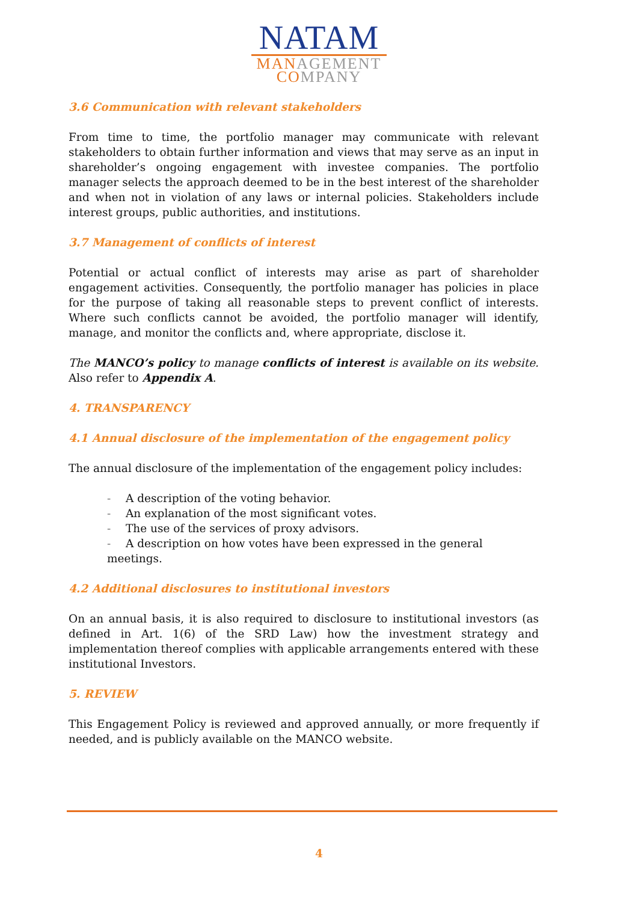NATAM
MANAGEMENT
COMPANY
3.6 Communication with relevant stakeholders
From time to time, the portfolio manager may communicate with relevant stakeholders to obtain further information and views that may serve as an input in shareholder’s ongoing engagement with investee companies. The portfolio manager selects the approach deemed to be in the best interest of the shareholder and when not in violation of any laws or internal policies. Stakeholders include interest groups, public authorities, and institutions.
3.7 Management of conflicts of interest
Potential or actual conflict of interests may arise as part of shareholder engagement activities. Consequently, the portfolio manager has policies in place for the purpose of taking all reasonable steps to prevent conflict of interests. Where such conflicts cannot be avoided, the portfolio manager will identify, manage, and monitor the conflicts and, where appropriate, disclose it.
The MANCO’s policy to manage conflicts of interest is available on its website. Also refer to Appendix A.
4. TRANSPARENCY
4.1 Annual disclosure of the implementation of the engagement policy
The annual disclosure of the implementation of the engagement policy includes:
- A description of the voting behavior.
- An explanation of the most significant votes.
- The use of the services of proxy advisors.
- A description on how votes have been expressed in the general meetings.
4.2 Additional disclosures to institutional investors
On an annual basis, it is also required to disclosure to institutional investors (as defined in Art. 1(6) of the SRD Law) how the investment strategy and implementation thereof complies with applicable arrangements entered with these institutional Investors.
5. REVIEW
This Engagement Policy is reviewed and approved annually, or more frequently if needed, and is publicly available on the MANCO website.
4